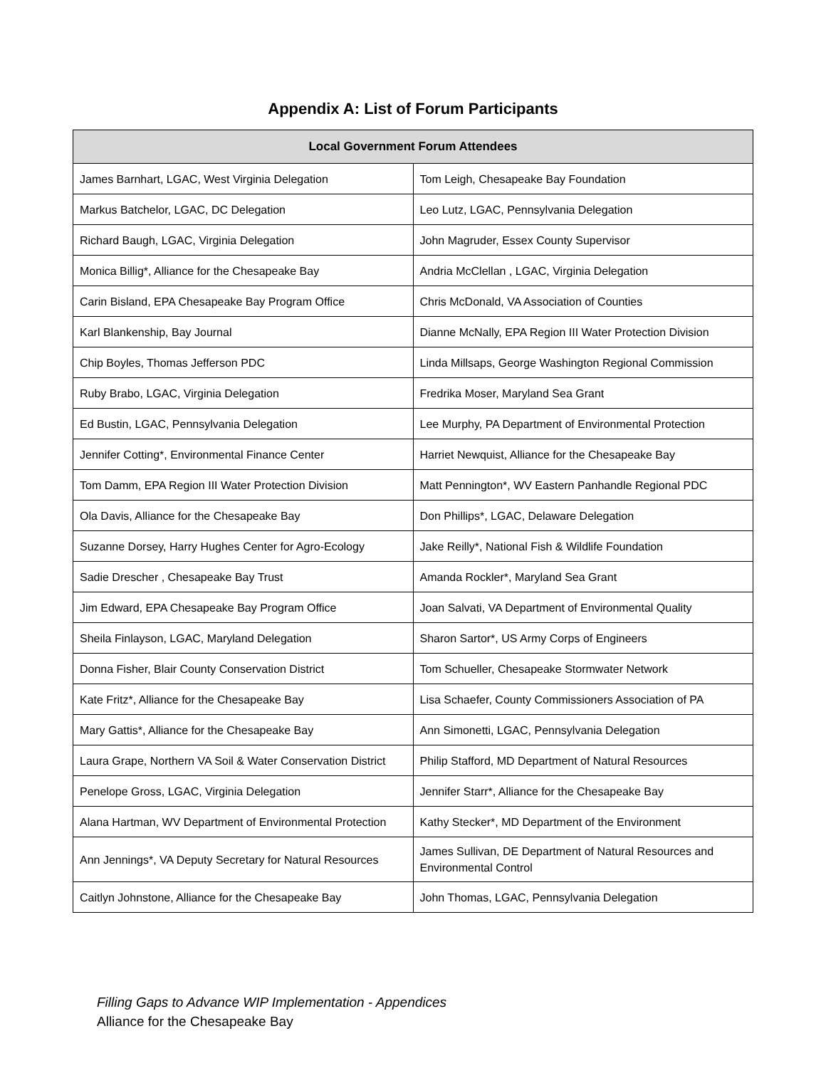Appendix A: List of Forum Participants
| Local Government Forum Attendees | |
| --- | --- |
| James Barnhart, LGAC, West Virginia Delegation | Tom Leigh, Chesapeake Bay Foundation |
| Markus Batchelor, LGAC, DC Delegation | Leo Lutz, LGAC, Pennsylvania Delegation |
| Richard Baugh, LGAC, Virginia Delegation | John Magruder, Essex County Supervisor |
| Monica Billig*, Alliance for the Chesapeake Bay | Andria McClellan , LGAC, Virginia Delegation |
| Carin Bisland, EPA Chesapeake Bay Program Office | Chris McDonald, VA Association of Counties |
| Karl Blankenship, Bay Journal | Dianne McNally, EPA Region III Water Protection Division |
| Chip Boyles, Thomas Jefferson PDC | Linda Millsaps, George Washington Regional Commission |
| Ruby Brabo, LGAC, Virginia Delegation | Fredrika Moser, Maryland Sea Grant |
| Ed Bustin, LGAC, Pennsylvania Delegation | Lee Murphy, PA Department of Environmental Protection |
| Jennifer Cotting*, Environmental Finance Center | Harriet Newquist, Alliance for the Chesapeake Bay |
| Tom Damm, EPA Region III Water Protection Division | Matt Pennington*, WV Eastern Panhandle Regional PDC |
| Ola Davis, Alliance for the Chesapeake Bay | Don Phillips*, LGAC, Delaware Delegation |
| Suzanne Dorsey, Harry Hughes Center for Agro-Ecology | Jake Reilly*, National Fish & Wildlife Foundation |
| Sadie Drescher , Chesapeake Bay Trust | Amanda Rockler*, Maryland Sea Grant |
| Jim Edward, EPA Chesapeake Bay Program Office | Joan Salvati, VA Department of Environmental Quality |
| Sheila Finlayson, LGAC, Maryland Delegation | Sharon Sartor*, US Army Corps of Engineers |
| Donna Fisher, Blair County Conservation District | Tom Schueller, Chesapeake Stormwater Network |
| Kate Fritz*, Alliance for the Chesapeake Bay | Lisa Schaefer, County Commissioners Association of PA |
| Mary Gattis*, Alliance for the Chesapeake Bay | Ann Simonetti, LGAC, Pennsylvania Delegation |
| Laura Grape, Northern VA Soil & Water Conservation District | Philip Stafford, MD Department of Natural Resources |
| Penelope Gross, LGAC, Virginia Delegation | Jennifer Starr*, Alliance for the Chesapeake Bay |
| Alana Hartman, WV Department of Environmental Protection | Kathy Stecker*, MD Department of the Environment |
| Ann Jennings*, VA Deputy Secretary for Natural Resources | James Sullivan, DE Department of Natural Resources and Environmental Control |
| Caitlyn Johnstone, Alliance for the Chesapeake Bay | John Thomas, LGAC, Pennsylvania Delegation |
Filling Gaps to Advance WIP Implementation - Appendices
Alliance for the Chesapeake Bay